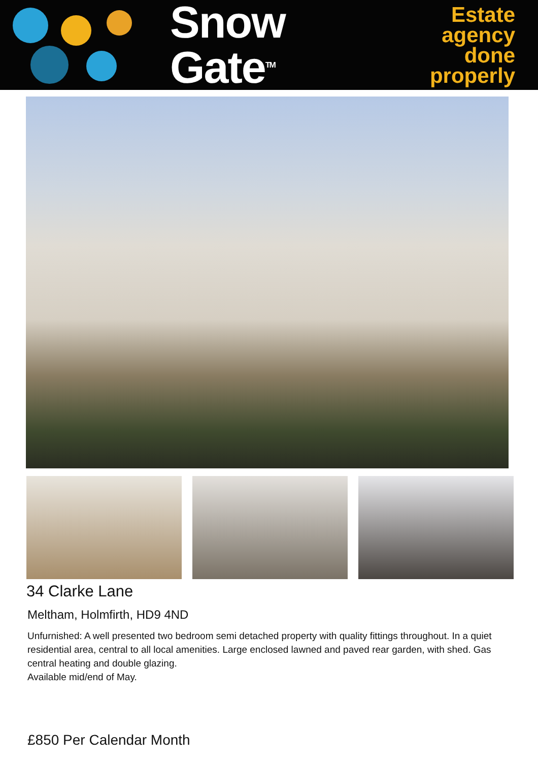Snow
Gate<sup>TM</sup>
Estate
agency
done
properly
34 Clarke Lane
Meltham, Holmfirth, HD9 4ND
Unfurnished: A well presented two bedroom semi detached property with quality fittings throughout. In a quiet residential area, central to all local amenities. Large enclosed lawned and paved rear garden, with shed. Gas central heating and double glazing.
Available mid/end of May.
£850 Per Calendar Month